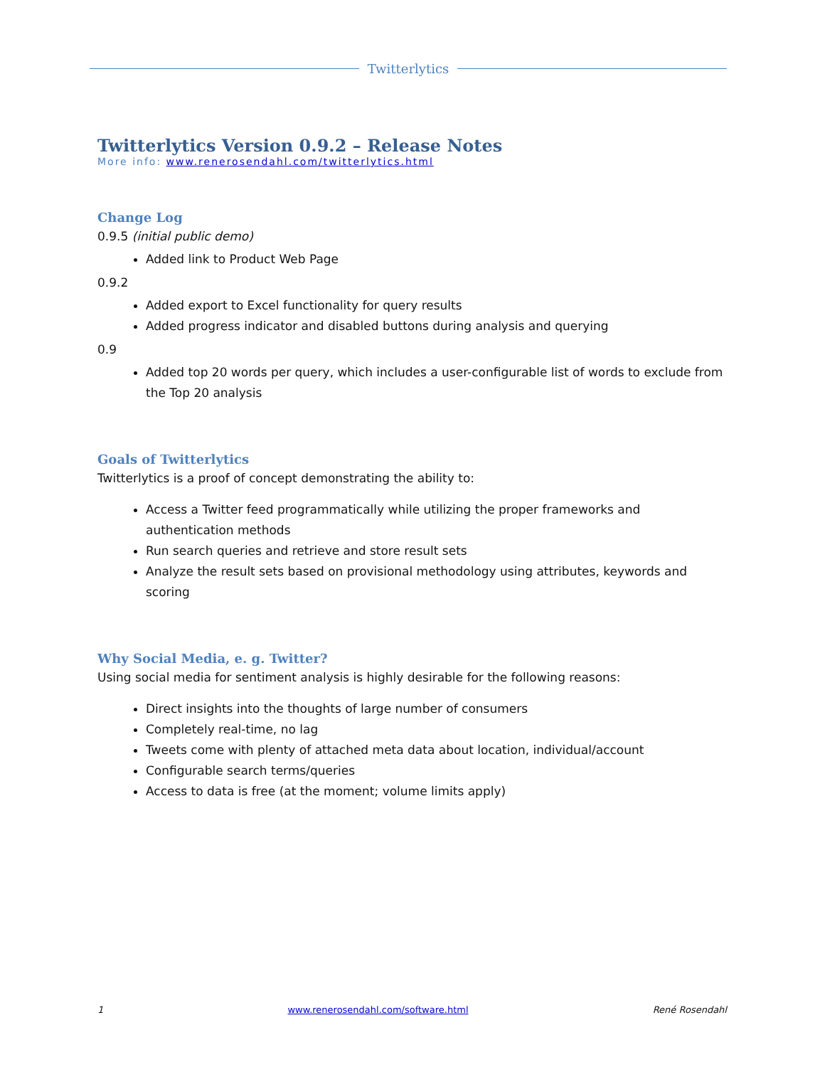Twitterlytics
Twitterlytics Version 0.9.2 – Release Notes
More info: www.renerosendahl.com/twitterlytics.html
Change Log
0.9.5 (initial public demo)
Added link to Product Web Page
0.9.2
Added export to Excel functionality for query results
Added progress indicator and disabled buttons during analysis and querying
0.9
Added top 20 words per query, which includes a user-configurable list of words to exclude from the Top 20 analysis
Goals of Twitterlytics
Twitterlytics is a proof of concept demonstrating the ability to:
Access a Twitter feed programmatically while utilizing the proper frameworks and authentication methods
Run search queries and retrieve and store result sets
Analyze the result sets based on provisional methodology using attributes, keywords and scoring
Why Social Media, e. g. Twitter?
Using social media for sentiment analysis is highly desirable for the following reasons:
Direct insights into the thoughts of large number of consumers
Completely real-time, no lag
Tweets come with plenty of attached meta data about location, individual/account
Configurable search terms/queries
Access to data is free (at the moment; volume limits apply)
1 www.renerosendahl.com/software.html René Rosendahl